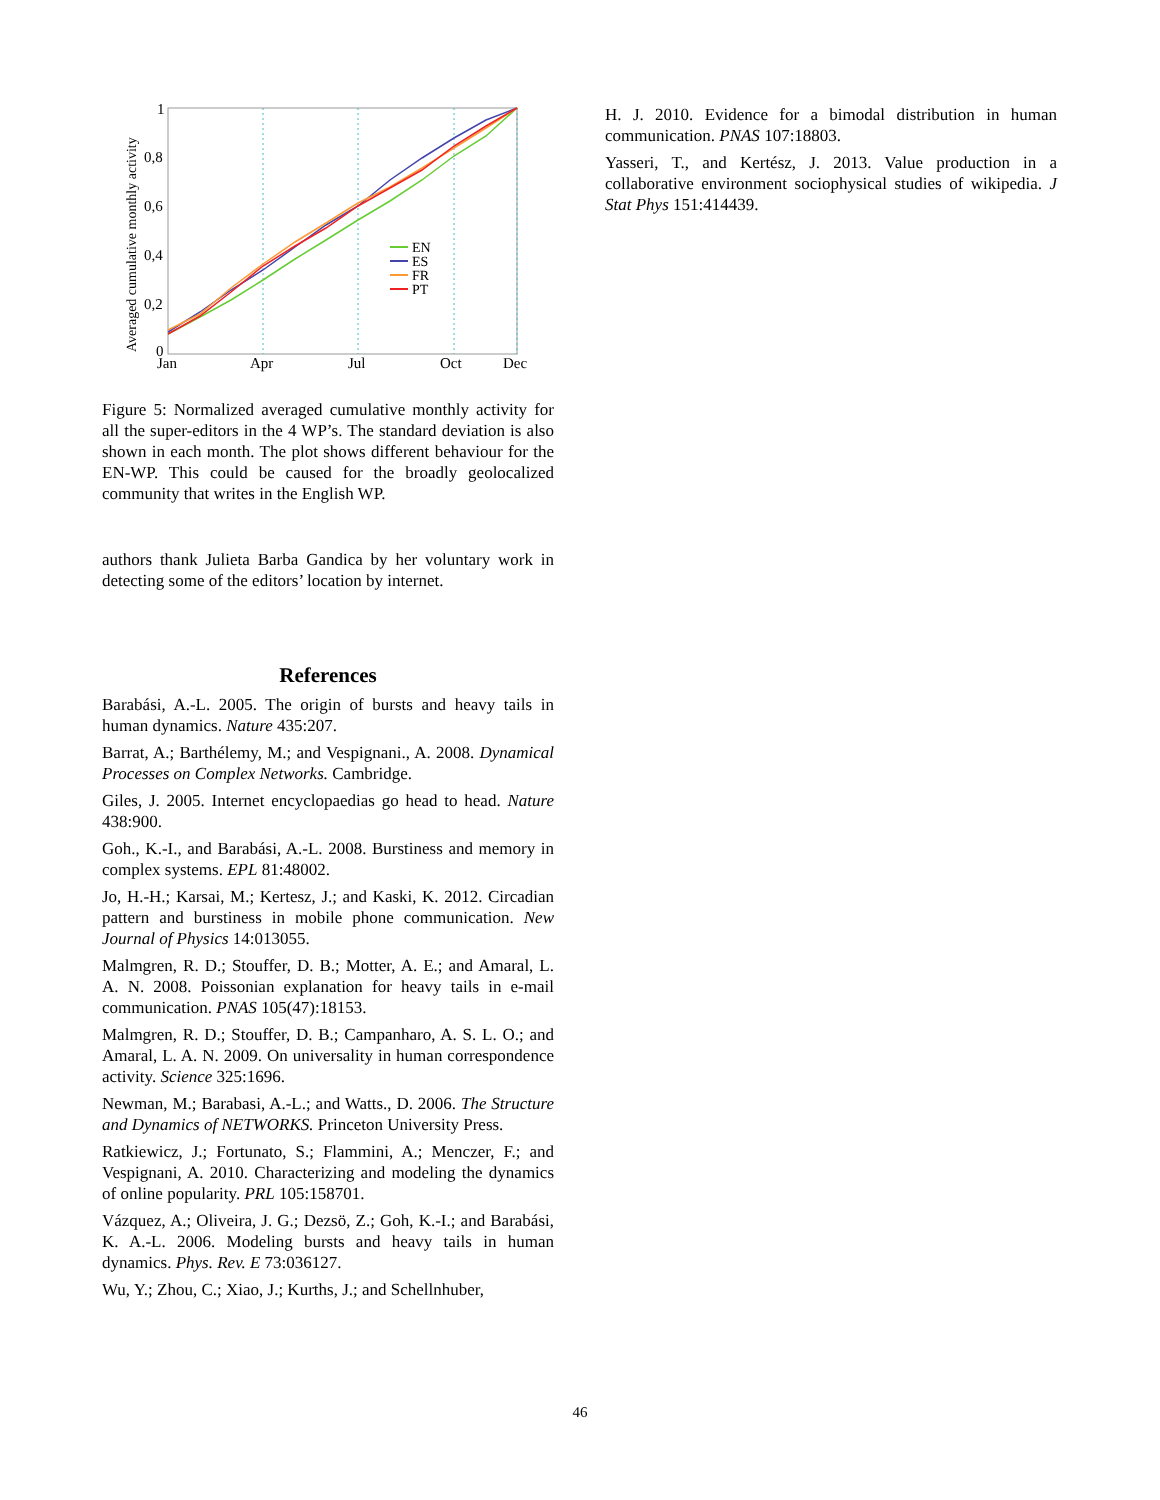1
0,8
0,6
0,4
0,2
0
Jan
Apr
Jul
Oct
Dec
Averaged cumulative monthly activity
EN
ES
FR
PT
Figure 5: Normalized averaged cumulative monthly activity for all the super-editors in the 4 WP’s. The standard deviation is also shown in each month. The plot shows different behaviour for the EN-WP. This could be caused for the broadly geolocalized community that writes in the English WP.
authors thank Julieta Barba Gandica by her voluntary work in detecting some of the editors’ location by internet.
References
Barabási, A.-L. 2005. The origin of bursts and heavy tails in human dynamics. Nature 435:207.
Barrat, A.; Barthélemy, M.; and Vespignani., A. 2008. Dynamical Processes on Complex Networks. Cambridge.
Giles, J. 2005. Internet encyclopaedias go head to head. Nature 438:900.
Goh., K.-I., and Barabási, A.-L. 2008. Burstiness and memory in complex systems. EPL 81:48002.
Jo, H.-H.; Karsai, M.; Kertesz, J.; and Kaski, K. 2012. Circadian pattern and burstiness in mobile phone communication. New Journal of Physics 14:013055.
Malmgren, R. D.; Stouffer, D. B.; Motter, A. E.; and Amaral, L. A. N. 2008. Poissonian explanation for heavy tails in e-mail communication. PNAS 105(47):18153.
Malmgren, R. D.; Stouffer, D. B.; Campanharo, A. S. L. O.; and Amaral, L. A. N. 2009. On universality in human correspondence activity. Science 325:1696.
Newman, M.; Barabasi, A.-L.; and Watts., D. 2006. The Structure and Dynamics of NETWORKS. Princeton University Press.
Ratkiewicz, J.; Fortunato, S.; Flammini, A.; Menczer, F.; and Vespignani, A. 2010. Characterizing and modeling the dynamics of online popularity. PRL 105:158701.
Vázquez, A.; Oliveira, J. G.; Dezsö, Z.; Goh, K.-I.; and Barabási, K. A.-L. 2006. Modeling bursts and heavy tails in human dynamics. Phys. Rev. E 73:036127.
Wu, Y.; Zhou, C.; Xiao, J.; Kurths, J.; and Schellnhuber,
H. J. 2010. Evidence for a bimodal distribution in human communication. PNAS 107:18803.
Yasseri, T., and Kertész, J. 2013. Value production in a collaborative environment sociophysical studies of wikipedia. J Stat Phys 151:414439.
46